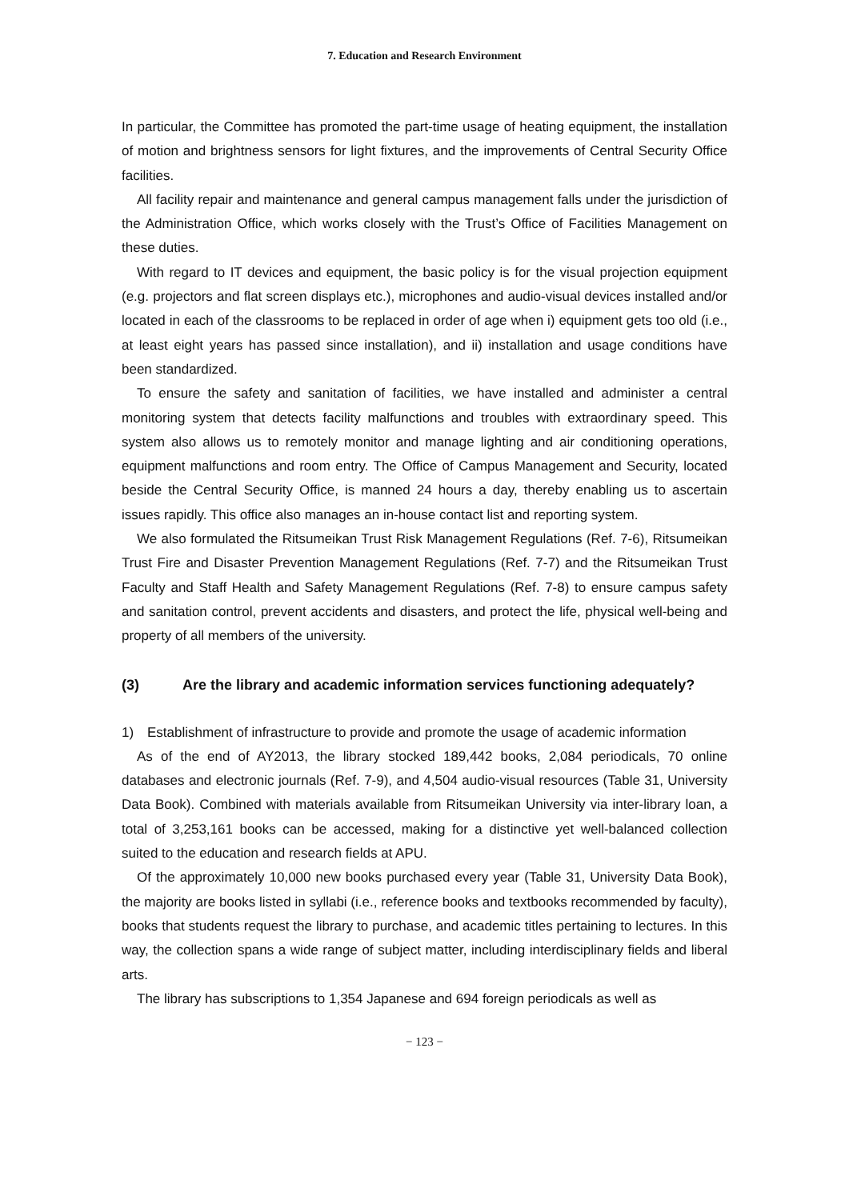7. Education and Research Environment
In particular, the Committee has promoted the part-time usage of heating equipment, the installation of motion and brightness sensors for light fixtures, and the improvements of Central Security Office facilities.
All facility repair and maintenance and general campus management falls under the jurisdiction of the Administration Office, which works closely with the Trust’s Office of Facilities Management on these duties.
With regard to IT devices and equipment, the basic policy is for the visual projection equipment (e.g. projectors and flat screen displays etc.), microphones and audio-visual devices installed and/or located in each of the classrooms to be replaced in order of age when i) equipment gets too old (i.e., at least eight years has passed since installation), and ii) installation and usage conditions have been standardized.
To ensure the safety and sanitation of facilities, we have installed and administer a central monitoring system that detects facility malfunctions and troubles with extraordinary speed. This system also allows us to remotely monitor and manage lighting and air conditioning operations, equipment malfunctions and room entry. The Office of Campus Management and Security, located beside the Central Security Office, is manned 24 hours a day, thereby enabling us to ascertain issues rapidly. This office also manages an in-house contact list and reporting system.
We also formulated the Ritsumeikan Trust Risk Management Regulations (Ref. 7-6), Ritsumeikan Trust Fire and Disaster Prevention Management Regulations (Ref. 7-7) and the Ritsumeikan Trust Faculty and Staff Health and Safety Management Regulations (Ref. 7-8) to ensure campus safety and sanitation control, prevent accidents and disasters, and protect the life, physical well-being and property of all members of the university.
(3) Are the library and academic information services functioning adequately?
1) Establishment of infrastructure to provide and promote the usage of academic information
As of the end of AY2013, the library stocked 189,442 books, 2,084 periodicals, 70 online databases and electronic journals (Ref. 7-9), and 4,504 audio-visual resources (Table 31, University Data Book). Combined with materials available from Ritsumeikan University via inter-library loan, a total of 3,253,161 books can be accessed, making for a distinctive yet well-balanced collection suited to the education and research fields at APU.
Of the approximately 10,000 new books purchased every year (Table 31, University Data Book), the majority are books listed in syllabi (i.e., reference books and textbooks recommended by faculty), books that students request the library to purchase, and academic titles pertaining to lectures. In this way, the collection spans a wide range of subject matter, including interdisciplinary fields and liberal arts.
The library has subscriptions to 1,354 Japanese and 694 foreign periodicals as well as
− 123 −